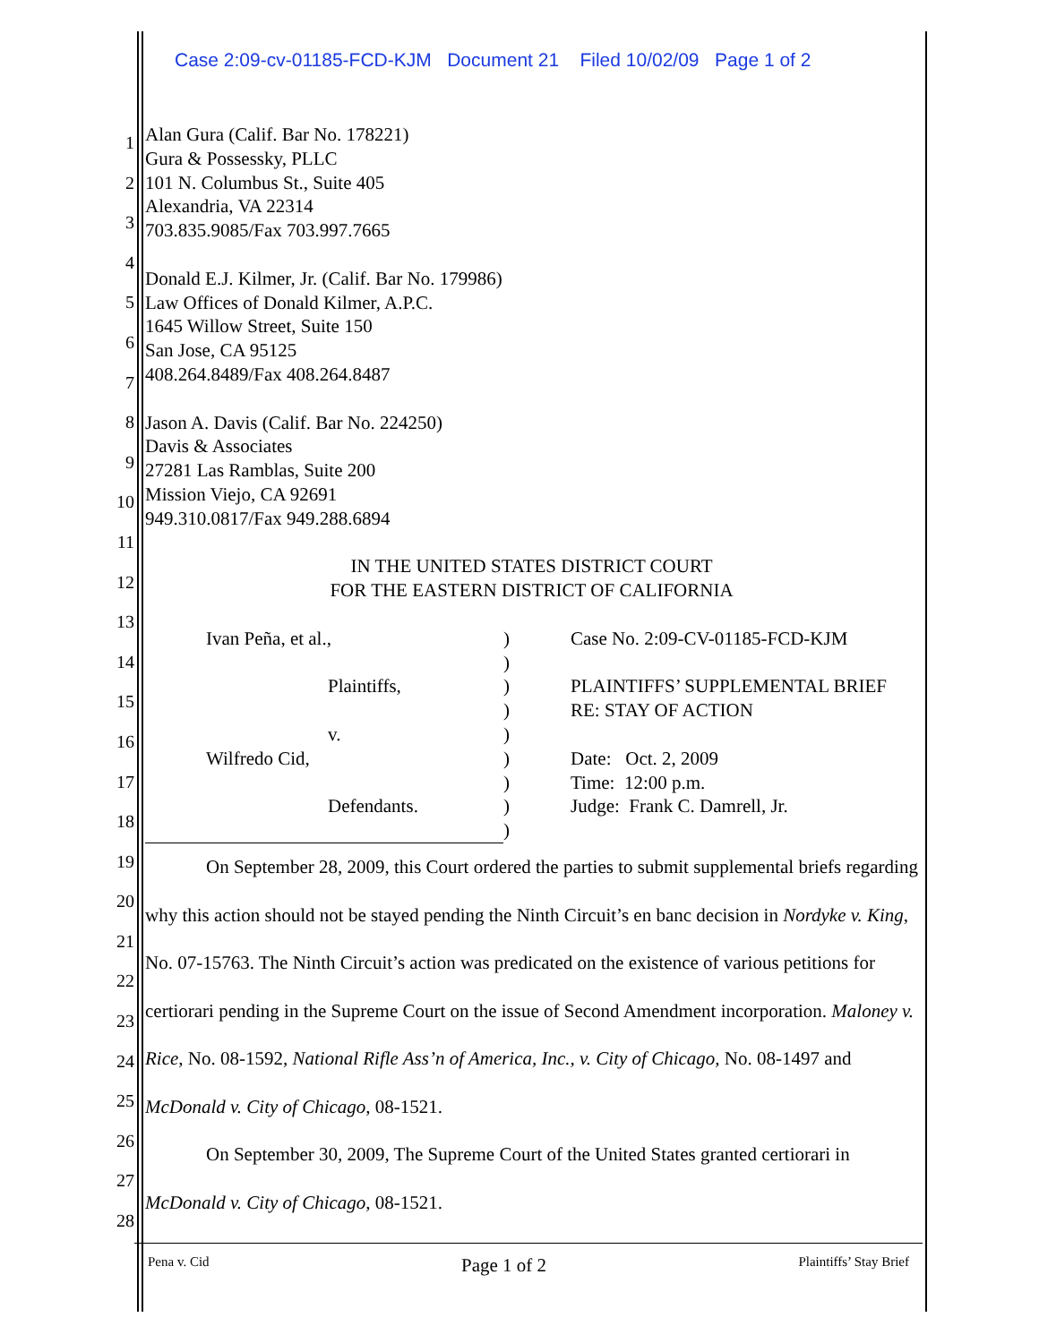Case 2:09-cv-01185-FCD-KJM Document 21 Filed 10/02/09 Page 1 of 2
1
2
3
4
5
6
7
8
9
10
11
12
13
14
15
16
17
18
19
20
21
22
23
24
25
26
27
28
Alan Gura (Calif. Bar No. 178221)
Gura & Possessky, PLLC
101 N. Columbus St., Suite 405
Alexandria, VA 22314
703.835.9085/Fax 703.997.7665
Donald E.J. Kilmer, Jr. (Calif. Bar No. 179986)
Law Offices of Donald Kilmer, A.P.C.
1645 Willow Street, Suite 150
San Jose, CA 95125
408.264.8489/Fax 408.264.8487
Jason A. Davis (Calif. Bar No. 224250)
Davis & Associates
27281 Las Ramblas, Suite 200
Mission Viejo, CA 92691
949.310.0817/Fax 949.288.6894
IN THE UNITED STATES DISTRICT COURT
FOR THE EASTERN DISTRICT OF CALIFORNIA
Ivan Peña, et al.,
Plaintiffs,
v.
Wilfredo Cid,
Defendants.
)
)
)
)
)
)
)
)
)
Case No. 2:09-CV-01185-FCD-KJM
PLAINTIFFS’ SUPPLEMENTAL BRIEF
RE: STAY OF ACTION
Date: Oct. 2, 2009
Time: 12:00 p.m.
Judge: Frank C. Damrell, Jr.
On September 28, 2009, this Court ordered the parties to submit supplemental briefs regarding why this action should not be stayed pending the Ninth Circuit’s en banc decision in Nordyke v. King, No. 07-15763. The Ninth Circuit’s action was predicated on the existence of various petitions for certiorari pending in the Supreme Court on the issue of Second Amendment incorporation. Maloney v. Rice, No. 08-1592, National Rifle Ass’n of America, Inc., v. City of Chicago, No. 08-1497 and McDonald v. City of Chicago, 08-1521.
On September 30, 2009, The Supreme Court of the United States granted certiorari in McDonald v. City of Chicago, 08-1521.
Pena v. Cid Page 1 of 2 Plaintiffs’ Stay Brief